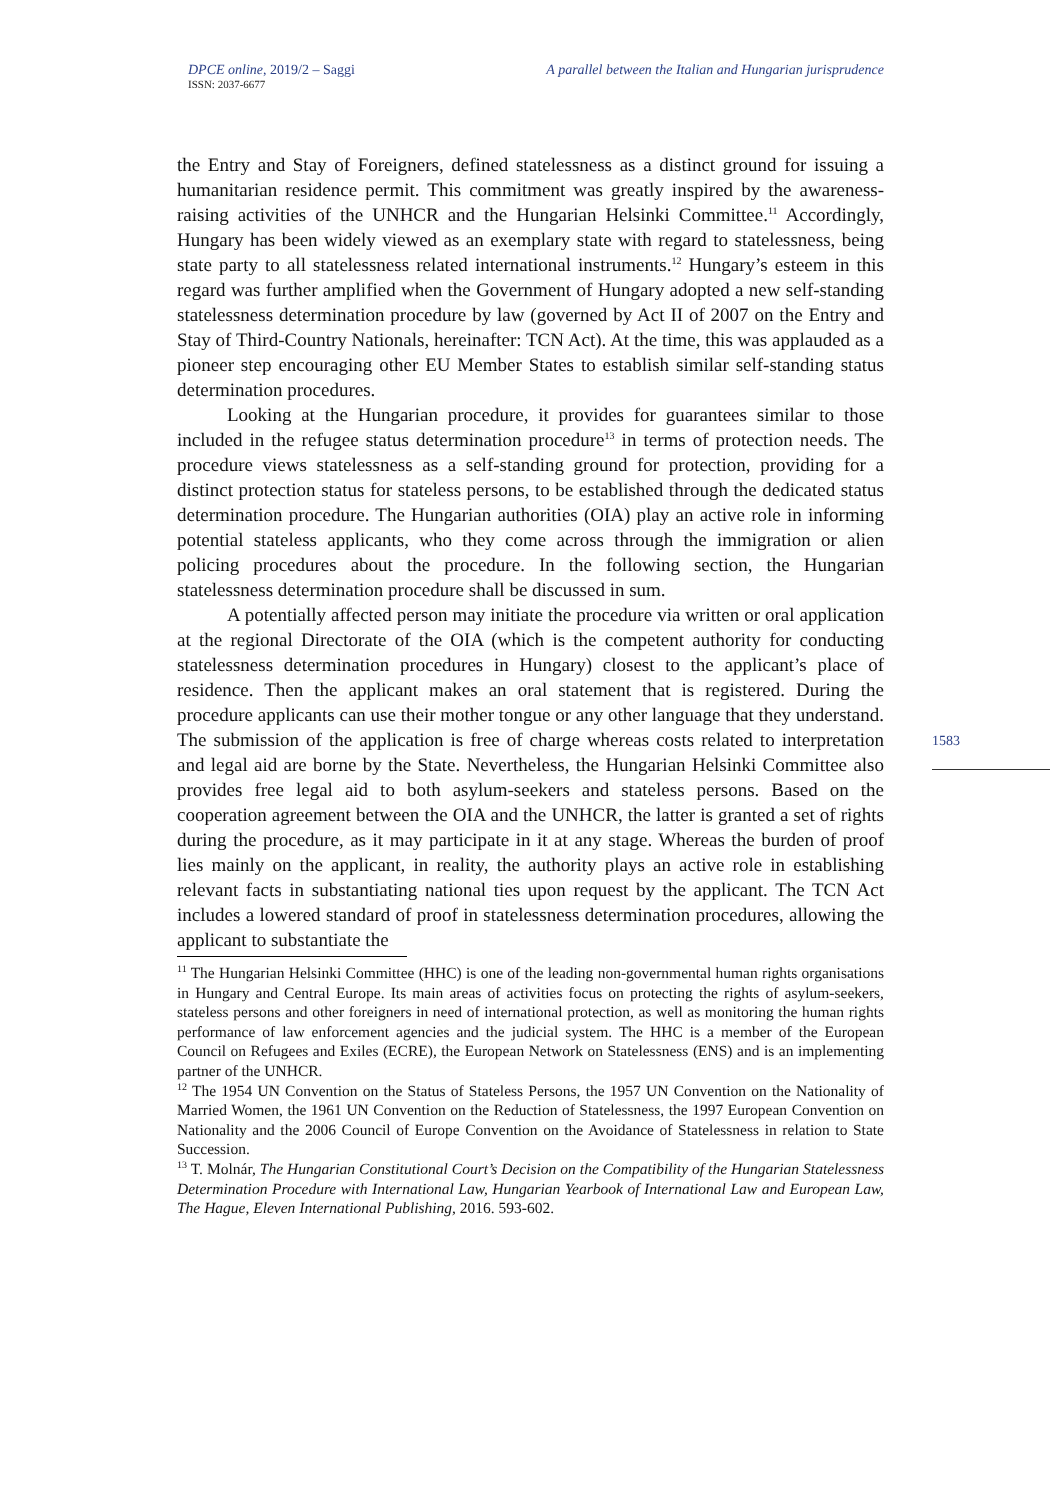DPCE online, 2019/2 – Saggi
ISSN: 2037-6677 A parallel between the Italian and Hungarian jurisprudence
the Entry and Stay of Foreigners, defined statelessness as a distinct ground for issuing a humanitarian residence permit. This commitment was greatly inspired by the awareness-raising activities of the UNHCR and the Hungarian Helsinki Committee.<sup>11</sup> Accordingly, Hungary has been widely viewed as an exemplary state with regard to statelessness, being state party to all statelessness related international instruments.<sup>12</sup> Hungary’s esteem in this regard was further amplified when the Government of Hungary adopted a new self-standing statelessness determination procedure by law (governed by Act II of 2007 on the Entry and Stay of Third-Country Nationals, hereinafter: TCN Act). At the time, this was applauded as a pioneer step encouraging other EU Member States to establish similar self-standing status determination procedures.
Looking at the Hungarian procedure, it provides for guarantees similar to those included in the refugee status determination procedure<sup>13</sup> in terms of protection needs. The procedure views statelessness as a self-standing ground for protection, providing for a distinct protection status for stateless persons, to be established through the dedicated status determination procedure. The Hungarian authorities (OIA) play an active role in informing potential stateless applicants, who they come across through the immigration or alien policing procedures about the procedure. In the following section, the Hungarian statelessness determination procedure shall be discussed in sum.
A potentially affected person may initiate the procedure via written or oral application at the regional Directorate of the OIA (which is the competent authority for conducting statelessness determination procedures in Hungary) closest to the applicant’s place of residence. Then the applicant makes an oral statement that is registered. During the procedure applicants can use their mother tongue or any other language that they understand. The submission of the application is free of charge whereas costs related to interpretation and legal aid are borne by the State. Nevertheless, the Hungarian Helsinki Committee also provides free legal aid to both asylum-seekers and stateless persons. Based on the cooperation agreement between the OIA and the UNHCR, the latter is granted a set of rights during the procedure, as it may participate in it at any stage. Whereas the burden of proof lies mainly on the applicant, in reality, the authority plays an active role in establishing relevant facts in substantiating national ties upon request by the applicant. The TCN Act includes a lowered standard of proof in statelessness determination procedures, allowing the applicant to substantiate the
<sup>11</sup> The Hungarian Helsinki Committee (HHC) is one of the leading non-governmental human rights organisations in Hungary and Central Europe. Its main areas of activities focus on protecting the rights of asylum-seekers, stateless persons and other foreigners in need of international protection, as well as monitoring the human rights performance of law enforcement agencies and the judicial system. The HHC is a member of the European Council on Refugees and Exiles (ECRE), the European Network on Statelessness (ENS) and is an implementing partner of the UNHCR.
<sup>12</sup> The 1954 UN Convention on the Status of Stateless Persons, the 1957 UN Convention on the Nationality of Married Women, the 1961 UN Convention on the Reduction of Statelessness, the 1997 European Convention on Nationality and the 2006 Council of Europe Convention on the Avoidance of Statelessness in relation to State Succession.
<sup>13</sup> T. Molnár, The Hungarian Constitutional Court’s Decision on the Compatibility of the Hungarian Statelessness Determination Procedure with International Law, Hungarian Yearbook of International Law and European Law, The Hague, Eleven International Publishing, 2016. 593-602.
1583